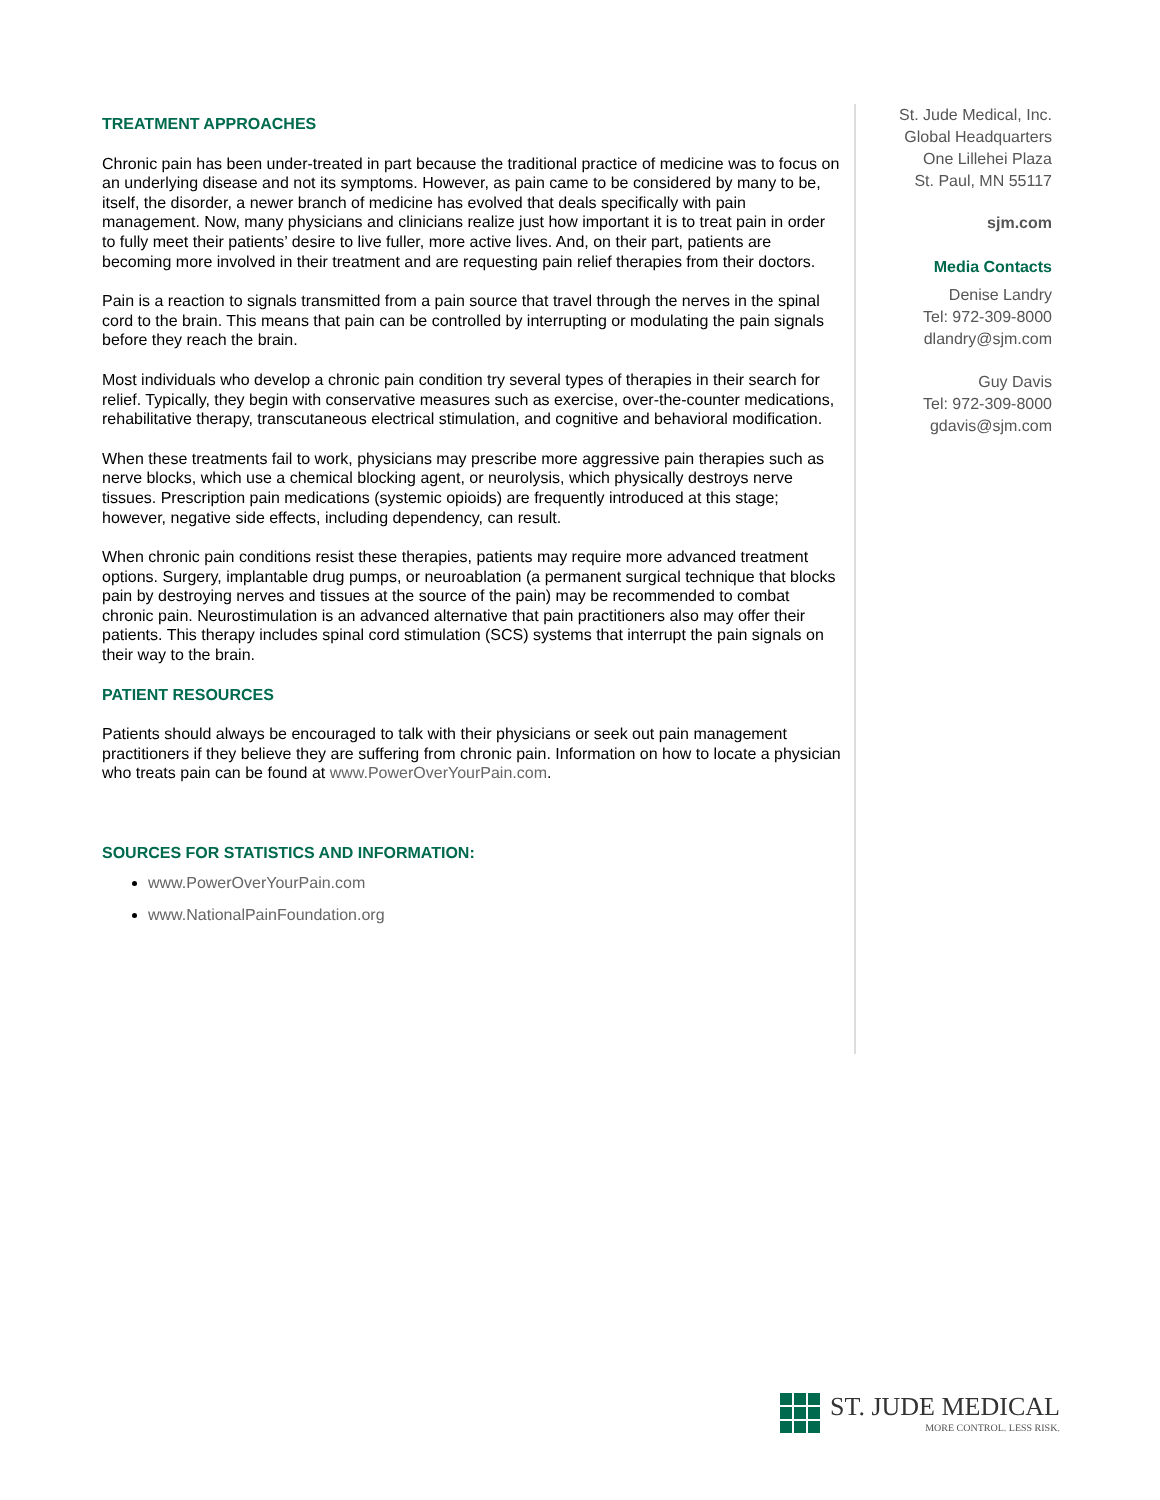TREATMENT APPROACHES
Chronic pain has been under-treated in part because the traditional practice of medicine was to focus on an underlying disease and not its symptoms. However, as pain came to be considered by many to be, itself, the disorder, a newer branch of medicine has evolved that deals specifically with pain management. Now, many physicians and clinicians realize just how important it is to treat pain in order to fully meet their patients’ desire to live fuller, more active lives. And, on their part, patients are becoming more involved in their treatment and are requesting pain relief therapies from their doctors.
Pain is a reaction to signals transmitted from a pain source that travel through the nerves in the spinal cord to the brain. This means that pain can be controlled by interrupting or modulating the pain signals before they reach the brain.
Most individuals who develop a chronic pain condition try several types of therapies in their search for relief. Typically, they begin with conservative measures such as exercise, over-the-counter medications, rehabilitative therapy, transcutaneous electrical stimulation, and cognitive and behavioral modification.
When these treatments fail to work, physicians may prescribe more aggressive pain therapies such as nerve blocks, which use a chemical blocking agent, or neurolysis, which physically destroys nerve tissues. Prescription pain medications (systemic opioids) are frequently introduced at this stage; however, negative side effects, including dependency, can result.
When chronic pain conditions resist these therapies, patients may require more advanced treatment options. Surgery, implantable drug pumps, or neuroablation (a permanent surgical technique that blocks pain by destroying nerves and tissues at the source of the pain) may be recommended to combat chronic pain. Neurostimulation is an advanced alternative that pain practitioners also may offer their patients. This therapy includes spinal cord stimulation (SCS) systems that interrupt the pain signals on their way to the brain.
PATIENT RESOURCES
Patients should always be encouraged to talk with their physicians or seek out pain management practitioners if they believe they are suffering from chronic pain. Information on how to locate a physician who treats pain can be found at www.PowerOverYourPain.com.
SOURCES FOR STATISTICS AND INFORMATION:
www.PowerOverYourPain.com
www.NationalPainFoundation.org
St. Jude Medical, Inc.
Global Headquarters
One Lillehei Plaza
St. Paul, MN 55117
sjm.com
Media Contacts
Denise Landry
Tel: 972-309-8000
dlandry@sjm.com
Guy Davis
Tel: 972-309-8000
gdavis@sjm.com
ST. JUDE MEDICAL
MORE CONTROL. LESS RISK.